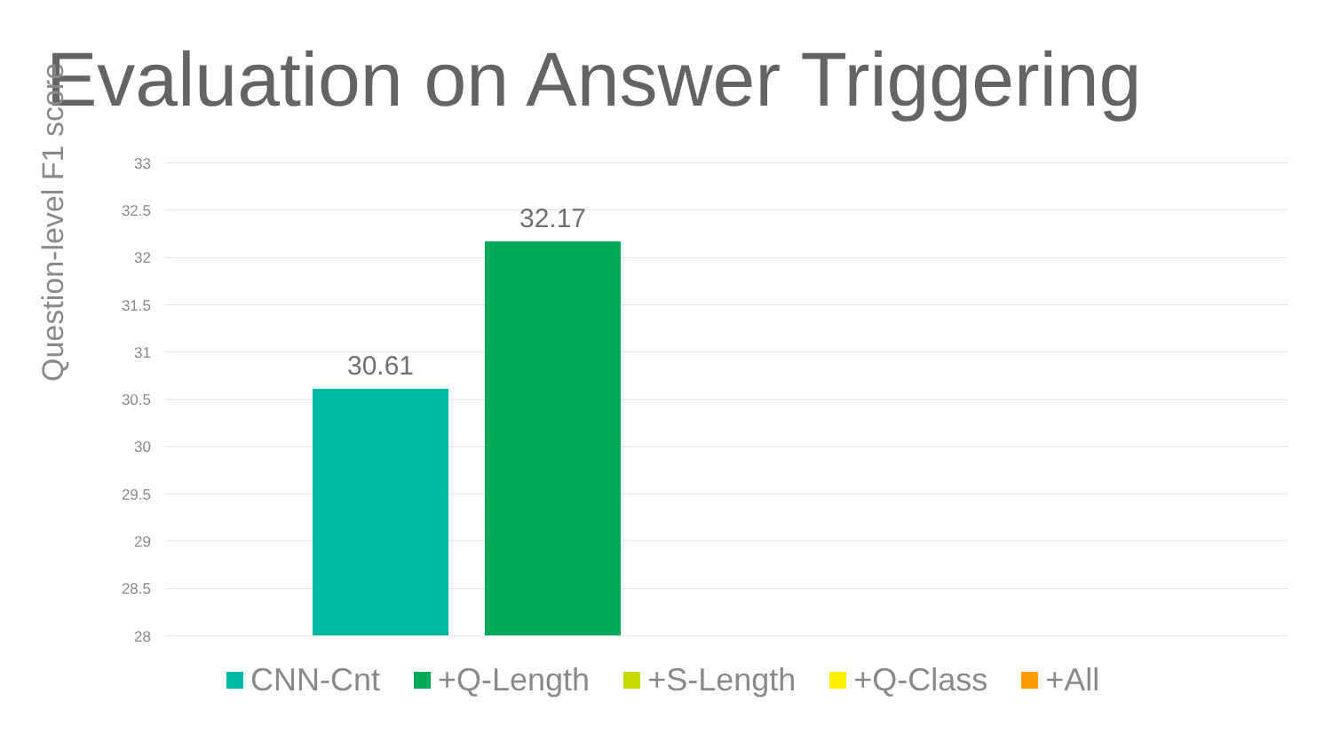Evaluation on Answer Triggering
Question-level F1 score
33
32.5
32
31.5
31
30.5
30
29.5
29
28.5
28
30.61
32.17
CNN-Cnt +Q-Length +S-Length +Q-Class +All